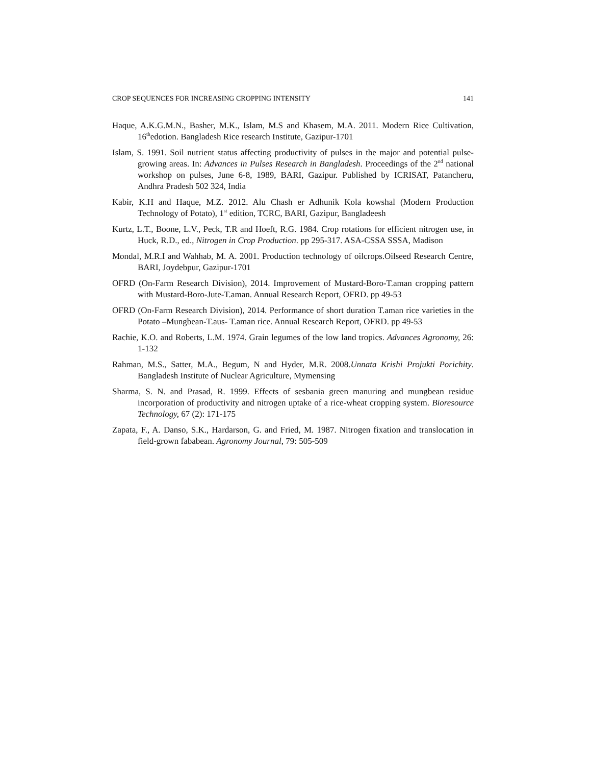CROP SEQUENCES FOR INCREASING CROPPING INTENSITY 141
Haque, A.K.G.M.N., Basher, M.K., Islam, M.S and Khasem, M.A. 2011. Modern Rice Cultivation, 16<sup>th</sup>edotion. Bangladesh Rice research Institute, Gazipur-1701
Islam, S. 1991. Soil nutrient status affecting productivity of pulses in the major and potential pulse-growing areas. In: Advances in Pulses Research in Bangladesh. Proceedings of the 2<sup>nd</sup> national workshop on pulses, June 6-8, 1989, BARI, Gazipur. Published by ICRISAT, Patancheru, Andhra Pradesh 502 324, India
Kabir, K.H and Haque, M.Z. 2012. Alu Chash er Adhunik Kola kowshal (Modern Production Technology of Potato), 1<sup>st</sup> edition, TCRC, BARI, Gazipur, Bangladeesh
Kurtz, L.T., Boone, L.V., Peck, T.R and Hoeft, R.G. 1984. Crop rotations for efficient nitrogen use, in Huck, R.D., ed., Nitrogen in Crop Production. pp 295-317. ASA-CSSA SSSA, Madison
Mondal, M.R.I and Wahhab, M. A. 2001. Production technology of oilcrops.Oilseed Research Centre, BARI, Joydebpur, Gazipur-1701
OFRD (On-Farm Research Division), 2014. Improvement of Mustard-Boro-T.aman cropping pattern with Mustard-Boro-Jute-T.aman. Annual Research Report, OFRD. pp 49-53
OFRD (On-Farm Research Division), 2014. Performance of short duration T.aman rice varieties in the Potato –Mungbean-T.aus- T.aman rice. Annual Research Report, OFRD. pp 49-53
Rachie, K.O. and Roberts, L.M. 1974. Grain legumes of the low land tropics. Advances Agronomy, 26: 1-132
Rahman, M.S., Satter, M.A., Begum, N and Hyder, M.R. 2008.Unnata Krishi Projukti Porichity. Bangladesh Institute of Nuclear Agriculture, Mymensing
Sharma, S. N. and Prasad, R. 1999. Effects of sesbania green manuring and mungbean residue incorporation of productivity and nitrogen uptake of a rice-wheat cropping system. Bioresource Technology, 67 (2): 171-175
Zapata, F., A. Danso, S.K., Hardarson, G. and Fried, M. 1987. Nitrogen fixation and translocation in field-grown fababean. Agronomy Journal, 79: 505-509